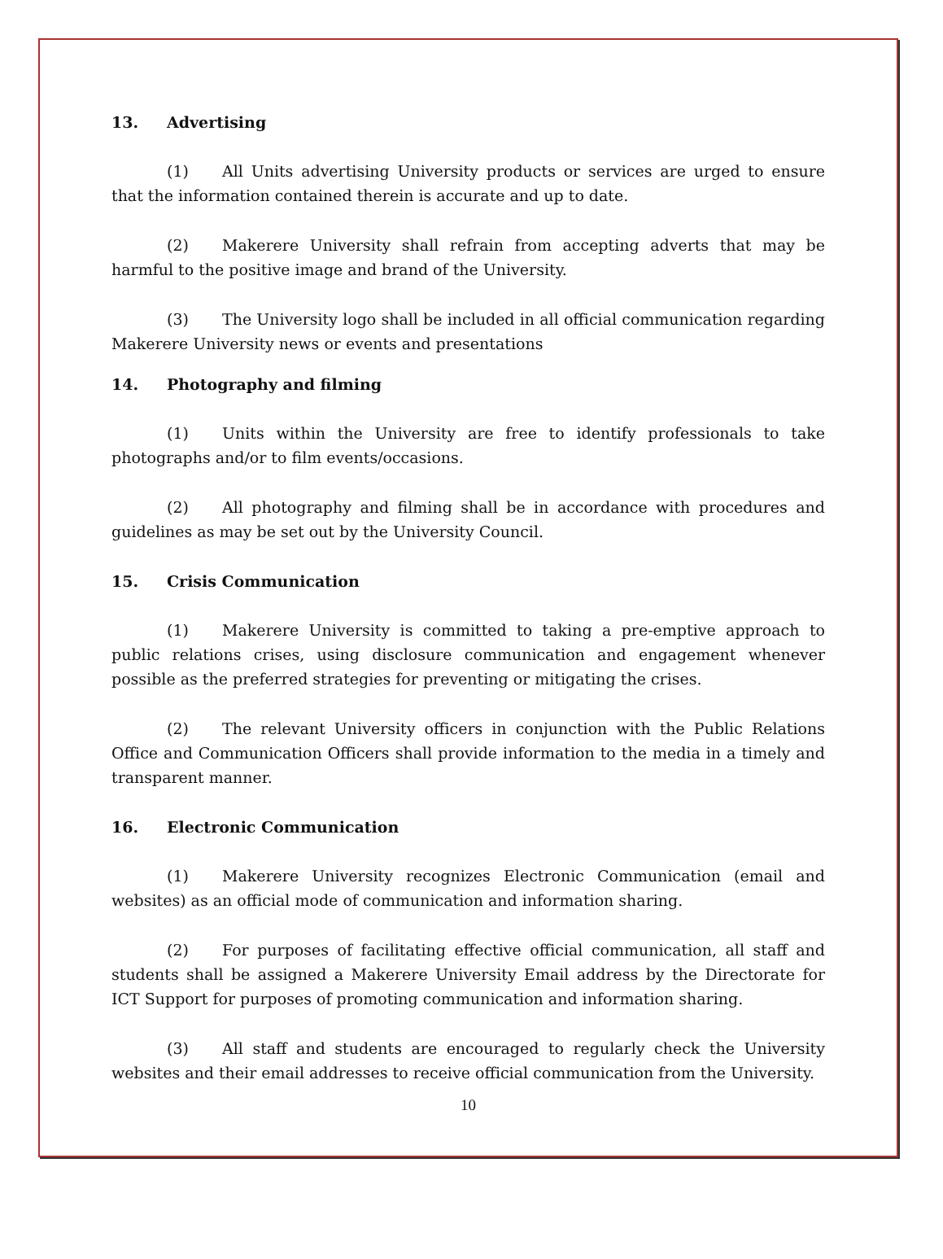13. Advertising
(1) All Units advertising University products or services are urged to ensure that the information contained therein is accurate and up to date.
(2) Makerere University shall refrain from accepting adverts that may be harmful to the positive image and brand of the University.
(3) The University logo shall be included in all official communication regarding Makerere University news or events and presentations
14. Photography and filming
(1) Units within the University are free to identify professionals to take photographs and/or to film events/occasions.
(2) All photography and filming shall be in accordance with procedures and guidelines as may be set out by the University Council.
15. Crisis Communication
(1) Makerere University is committed to taking a pre-emptive approach to public relations crises, using disclosure communication and engagement whenever possible as the preferred strategies for preventing or mitigating the crises.
(2) The relevant University officers in conjunction with the Public Relations Office and Communication Officers shall provide information to the media in a timely and transparent manner.
16. Electronic Communication
(1) Makerere University recognizes Electronic Communication (email and websites) as an official mode of communication and information sharing.
(2) For purposes of facilitating effective official communication, all staff and students shall be assigned a Makerere University Email address by the Directorate for ICT Support for purposes of promoting communication and information sharing.
(3) All staff and students are encouraged to regularly check the University websites and their email addresses to receive official communication from the University.
10